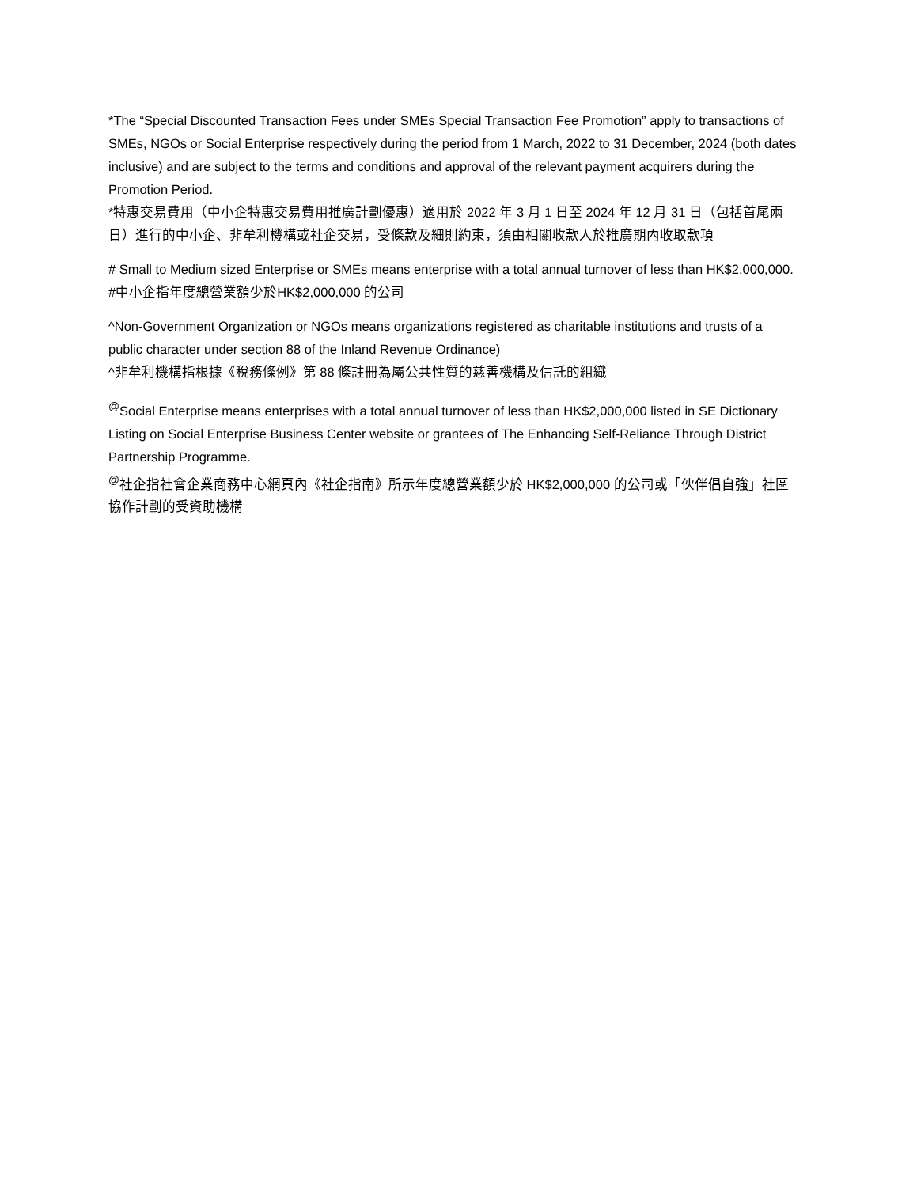*The “Special Discounted Transaction Fees under SMEs Special Transaction Fee Promotion” apply to transactions of SMEs, NGOs or Social Enterprise respectively during the period from 1 March, 2022 to 31 December, 2024 (both dates inclusive) and are subject to the terms and conditions and approval of the relevant payment acquirers during the Promotion Period.
*特惠交易費用（中小企特惠交易費用推廣計劃優惠）適用於 2022 年 3 月 1 日至 2024 年 12 月 31 日（包括首尾兩日）進行的中小企、非牟利機構或社企交易，受條款及細則約束，須由相關收款人於推廣期內收取款項
# Small to Medium sized Enterprise or SMEs means enterprise with a total annual turnover of less than HK$2,000,000.
#中小企指年度總營業額少於HK$2,000,000 的公司
^Non-Government Organization or NGOs means organizations registered as charitable institutions and trusts of a public character under section 88 of the Inland Revenue Ordinance)
^非牟利機構指根據《稅務條例》第 88 條註冊為屬公共性質的慈善機構及信託的組織
<sup>@</sup>Social Enterprise means enterprises with a total annual turnover of less than HK$2,000,000 listed in SE Dictionary Listing on Social Enterprise Business Center website or grantees of The Enhancing Self-Reliance Through District Partnership Programme.
<sup>@</sup>社企指社會企業商務中心網頁內《社企指南》所示年度總營業額少於 HK$2,000,000 的公司或「伙伴倡自強」社區協作計劃的受資助機構